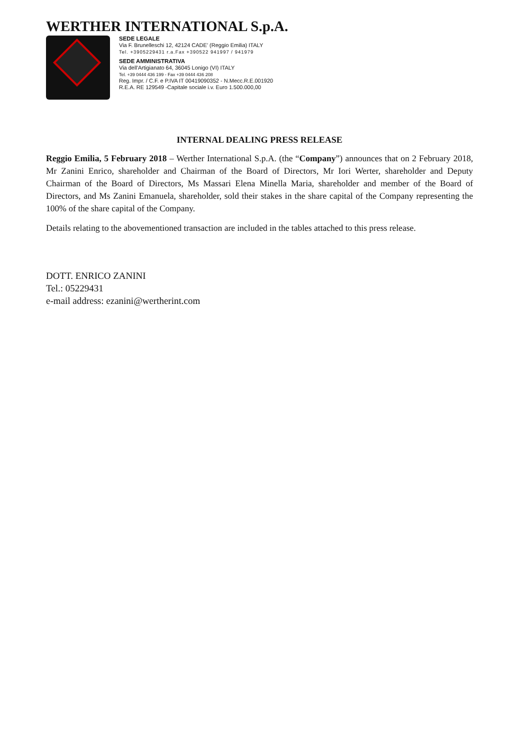WERTHER INTERNATIONAL S.p.A.
SEDE LEGALE
Via F. Brunelleschi 12, 42124 CADE' (Reggio Emilia) ITALY
Tel. +3905229431 r.a.Fax +390522 941997 / 941979
SEDE AMMINISTRATIVA
Via dell'Artigianato 64, 36045 Lonigo (VI) ITALY
Tel. +39 0444 436 199 - Fax +39 0444 436 208
Reg. Impr. / C.F. e P.IVA IT 00419090352 - N.Mecc.R.E.001920
R.E.A. RE 129549 -Capitale sociale i.v. Euro 1.500.000,00
INTERNAL DEALING PRESS RELEASE
Reggio Emilia, 5 February 2018 – Werther International S.p.A. (the “Company”) announces that on 2 February 2018, Mr Zanini Enrico, shareholder and Chairman of the Board of Directors, Mr Iori Werter, shareholder and Deputy Chairman of the Board of Directors, Ms Massari Elena Minella Maria, shareholder and member of the Board of Directors, and Ms Zanini Emanuela, shareholder, sold their stakes in the share capital of the Company representing the 100% of the share capital of the Company.
Details relating to the abovementioned transaction are included in the tables attached to this press release.
DOTT. ENRICO ZANINI
Tel.: 05229431
e-mail address: ezanini@wertherint.com